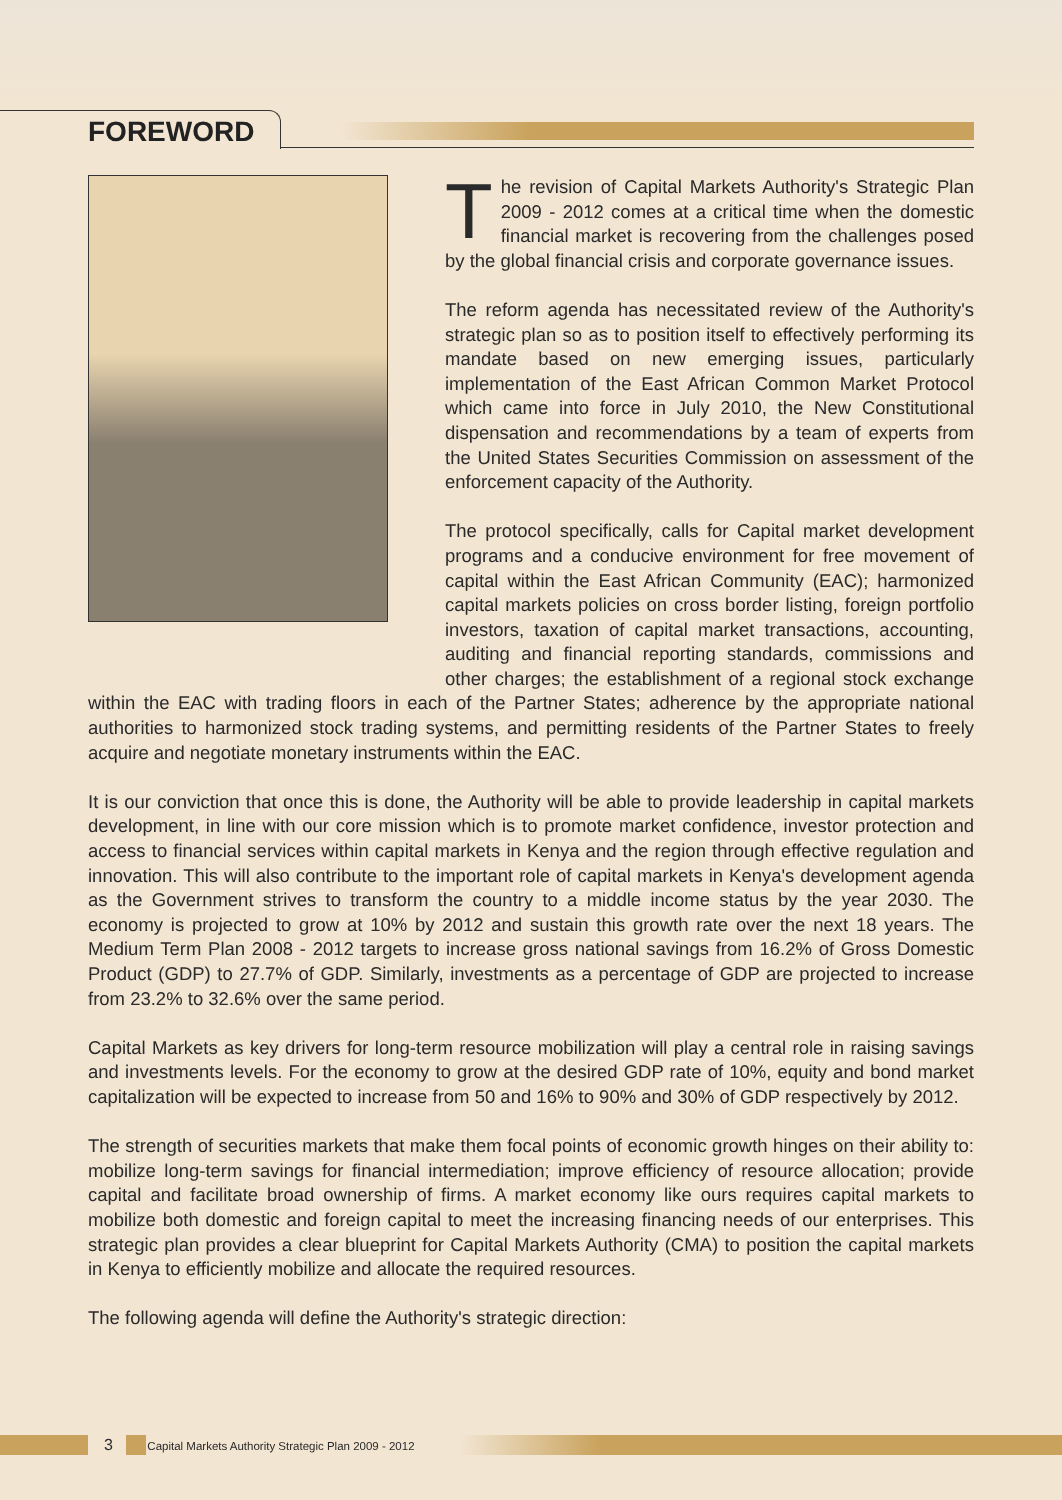FOREWORD
The revision of Capital Markets Authority's Strategic Plan 2009 - 2012 comes at a critical time when the domestic financial market is recovering from the challenges posed by the global financial crisis and corporate governance issues.
The reform agenda has necessitated review of the Authority's strategic plan so as to position itself to effectively performing its mandate based on new emerging issues, particularly implementation of the East African Common Market Protocol which came into force in July 2010, the New Constitutional dispensation and recommendations by a team of experts from the United States Securities Commission on assessment of the enforcement capacity of the Authority.
The protocol specifically, calls for Capital market development programs and a conducive environment for free movement of capital within the East African Community (EAC); harmonized capital markets policies on cross border listing, foreign portfolio investors, taxation of capital market transactions, accounting, auditing and financial reporting standards, commissions and other charges; the establishment of a regional stock exchange within the EAC with trading floors in each of the Partner States; adherence by the appropriate national authorities to harmonized stock trading systems, and permitting residents of the Partner States to freely acquire and negotiate monetary instruments within the EAC.
It is our conviction that once this is done, the Authority will be able to provide leadership in capital markets development, in line with our core mission which is to promote market confidence, investor protection and access to financial services within capital markets in Kenya and the region through effective regulation and innovation. This will also contribute to the important role of capital markets in Kenya's development agenda as the Government strives to transform the country to a middle income status by the year 2030. The economy is projected to grow at 10% by 2012 and sustain this growth rate over the next 18 years. The Medium Term Plan 2008 - 2012 targets to increase gross national savings from 16.2% of Gross Domestic Product (GDP) to 27.7% of GDP. Similarly, investments as a percentage of GDP are projected to increase from 23.2% to 32.6% over the same period.
Capital Markets as key drivers for long-term resource mobilization will play a central role in raising savings and investments levels. For the economy to grow at the desired GDP rate of 10%, equity and bond market capitalization will be expected to increase from 50 and 16% to 90% and 30% of GDP respectively by 2012.
The strength of securities markets that make them focal points of economic growth hinges on their ability to: mobilize long-term savings for financial intermediation; improve efficiency of resource allocation; provide capital and facilitate broad ownership of firms. A market economy like ours requires capital markets to mobilize both domestic and foreign capital to meet the increasing financing needs of our enterprises. This strategic plan provides a clear blueprint for Capital Markets Authority (CMA) to position the capital markets in Kenya to efficiently mobilize and allocate the required resources.
The following agenda will define the Authority's strategic direction:
3 Capital Markets Authority Strategic Plan 2009 - 2012